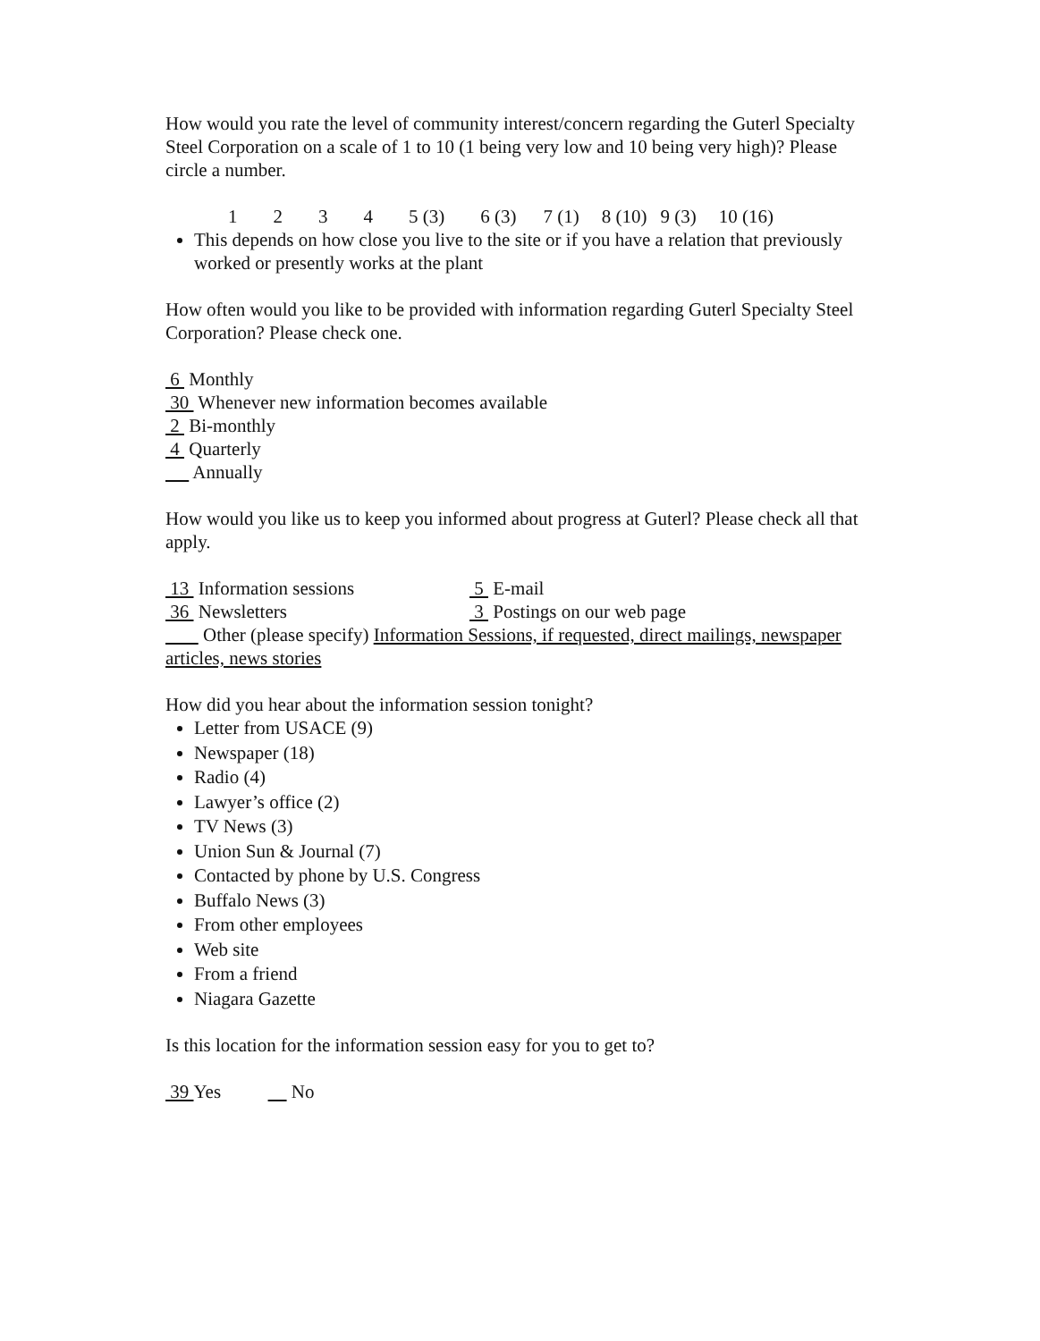How would you rate the level of community interest/concern regarding the Guterl Specialty Steel Corporation on a scale of 1 to 10 (1 being very low and 10 being very high)? Please circle a number.
1234 5 (3) 6 (3) 7 (1) 8 (10) 9 (3) 10 (16)
This depends on how close you live to the site or if you have a relation that previously worked or presently works at the plant
How often would you like to be provided with information regarding Guterl Specialty Steel Corporation? Please check one.
6 Monthly
30 Whenever new information becomes available
2 Bi-monthly
4 Quarterly
Annually
How would you like us to keep you informed about progress at Guterl? Please check all that apply.
13 Information sessions 5 E-mail
36 Newsletters 3 Postings on our web page
Other (please specify) Information Sessions, if requested, direct mailings, newspaper articles, news stories
How did you hear about the information session tonight?
Letter from USACE (9)
Newspaper (18)
Radio (4)
Lawyer’s office (2)
TV News (3)
Union Sun & Journal (7)
Contacted by phone by U.S. Congress
Buffalo News (3)
From other employees
Web site
From a friend
Niagara Gazette
Is this location for the information session easy for you to get to?
39 Yes No